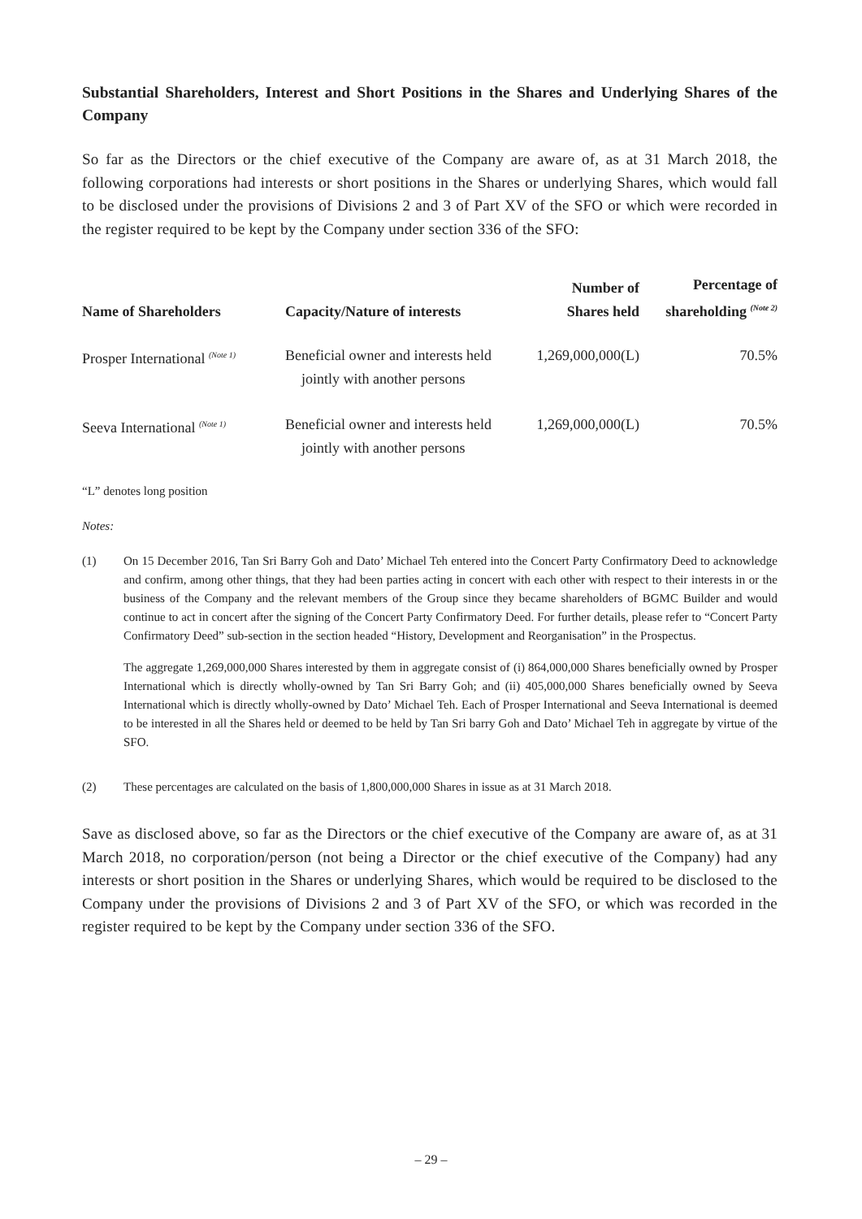Substantial Shareholders, Interest and Short Positions in the Shares and Underlying Shares of the Company
So far as the Directors or the chief executive of the Company are aware of, as at 31 March 2018, the following corporations had interests or short positions in the Shares or underlying Shares, which would fall to be disclosed under the provisions of Divisions 2 and 3 of Part XV of the SFO or which were recorded in the register required to be kept by the Company under section 336 of the SFO:
| Name of Shareholders | Capacity/Nature of interests | Number of Shares held | Percentage of shareholding <sup>(Note 2)</sup> |
| --- | --- | --- | --- |
| Prosper International <sup>(Note 1)</sup> | Beneficial owner and interests held jointly with another persons | 1,269,000,000(L) | 70.5% |
| Seeva International <sup>(Note 1)</sup> | Beneficial owner and interests held jointly with another persons | 1,269,000,000(L) | 70.5% |
“L” denotes long position
Notes:
(1) On 15 December 2016, Tan Sri Barry Goh and Dato’ Michael Teh entered into the Concert Party Confirmatory Deed to acknowledge and confirm, among other things, that they had been parties acting in concert with each other with respect to their interests in or the business of the Company and the relevant members of the Group since they became shareholders of BGMC Builder and would continue to act in concert after the signing of the Concert Party Confirmatory Deed. For further details, please refer to “Concert Party Confirmatory Deed” sub-section in the section headed “History, Development and Reorganisation” in the Prospectus.
The aggregate 1,269,000,000 Shares interested by them in aggregate consist of (i) 864,000,000 Shares beneficially owned by Prosper International which is directly wholly-owned by Tan Sri Barry Goh; and (ii) 405,000,000 Shares beneficially owned by Seeva International which is directly wholly-owned by Dato’ Michael Teh. Each of Prosper International and Seeva International is deemed to be interested in all the Shares held or deemed to be held by Tan Sri barry Goh and Dato’ Michael Teh in aggregate by virtue of the SFO.
(2) These percentages are calculated on the basis of 1,800,000,000 Shares in issue as at 31 March 2018.
Save as disclosed above, so far as the Directors or the chief executive of the Company are aware of, as at 31 March 2018, no corporation/person (not being a Director or the chief executive of the Company) had any interests or short position in the Shares or underlying Shares, which would be required to be disclosed to the Company under the provisions of Divisions 2 and 3 of Part XV of the SFO, or which was recorded in the register required to be kept by the Company under section 336 of the SFO.
– 29 –